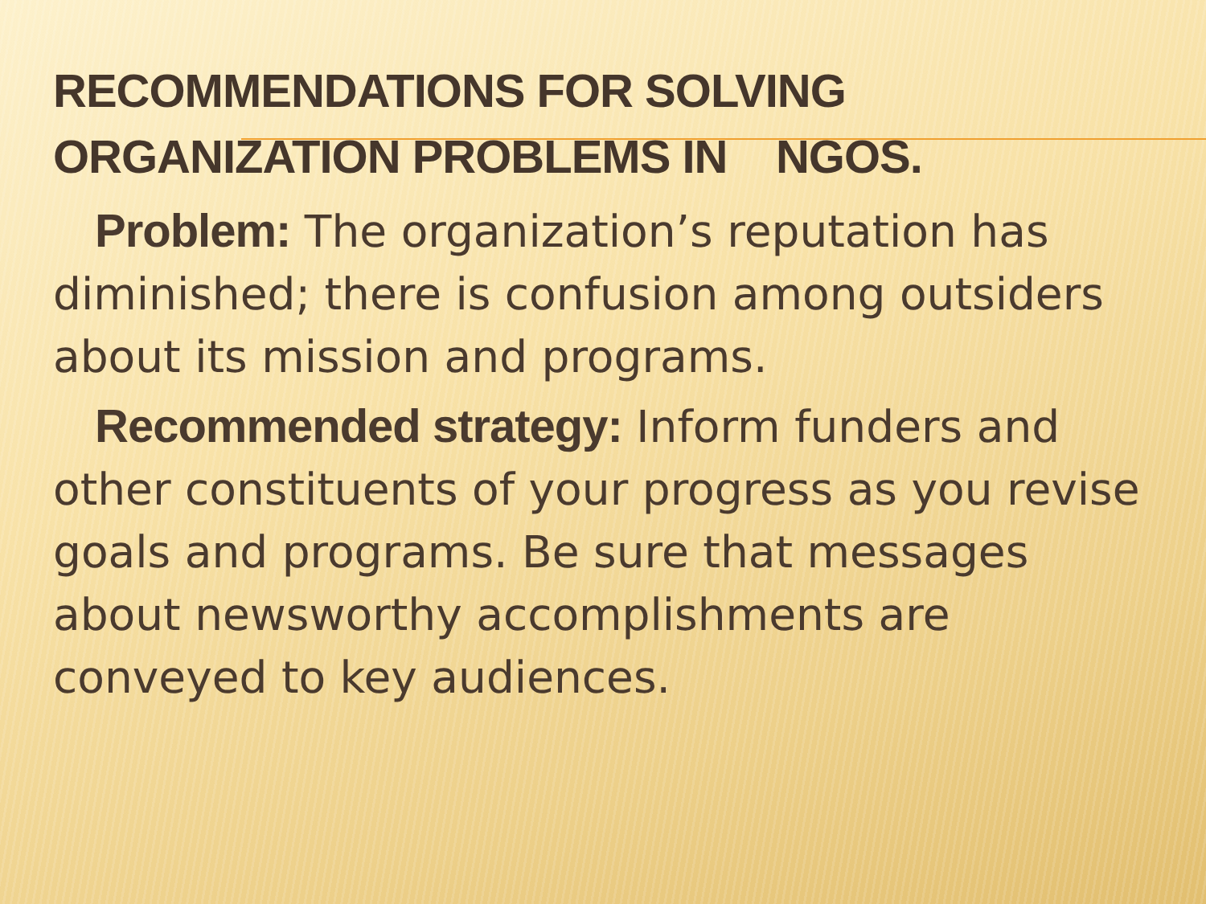RECOMMENDATIONS FOR SOLVING
ORGANIZATION PROBLEMS IN NGOS.
Problem: The organization’s reputation has diminished; there is confusion among outsiders about its mission and programs.
Recommended strategy: Inform funders and other constituents of your progress as you revise goals and programs. Be sure that messages about newsworthy accomplishments are conveyed to key audiences.